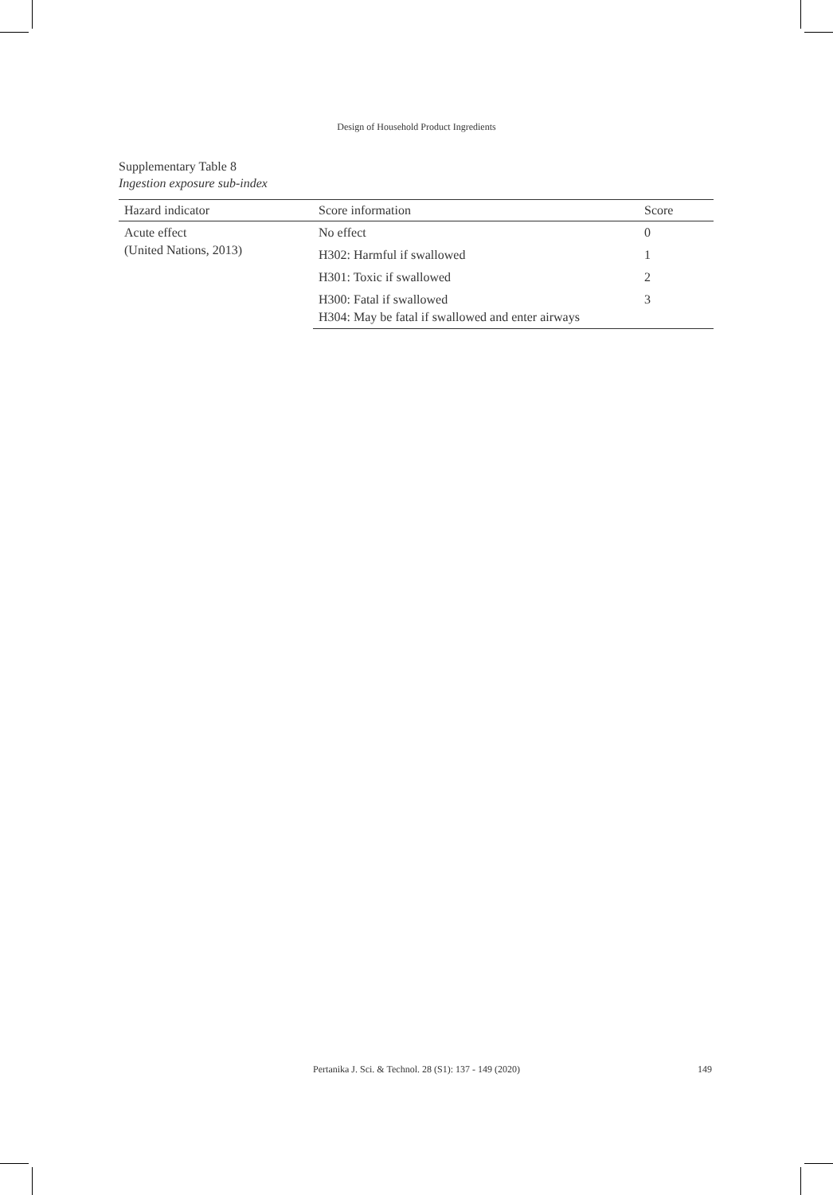Design of Household Product Ingredients
Supplementary Table 8
Ingestion exposure sub-index
| Hazard indicator | Score information | Score |
| --- | --- | --- |
| Acute effect (United Nations, 2013) | No effect | 0 |
| | H302: Harmful if swallowed | 1 |
| | H301: Toxic if swallowed | 2 |
| | H300: Fatal if swallowed H304: May be fatal if swallowed and enter airways | 3 |
Pertanika J. Sci. & Technol. 28 (S1): 137 - 149 (2020) 149